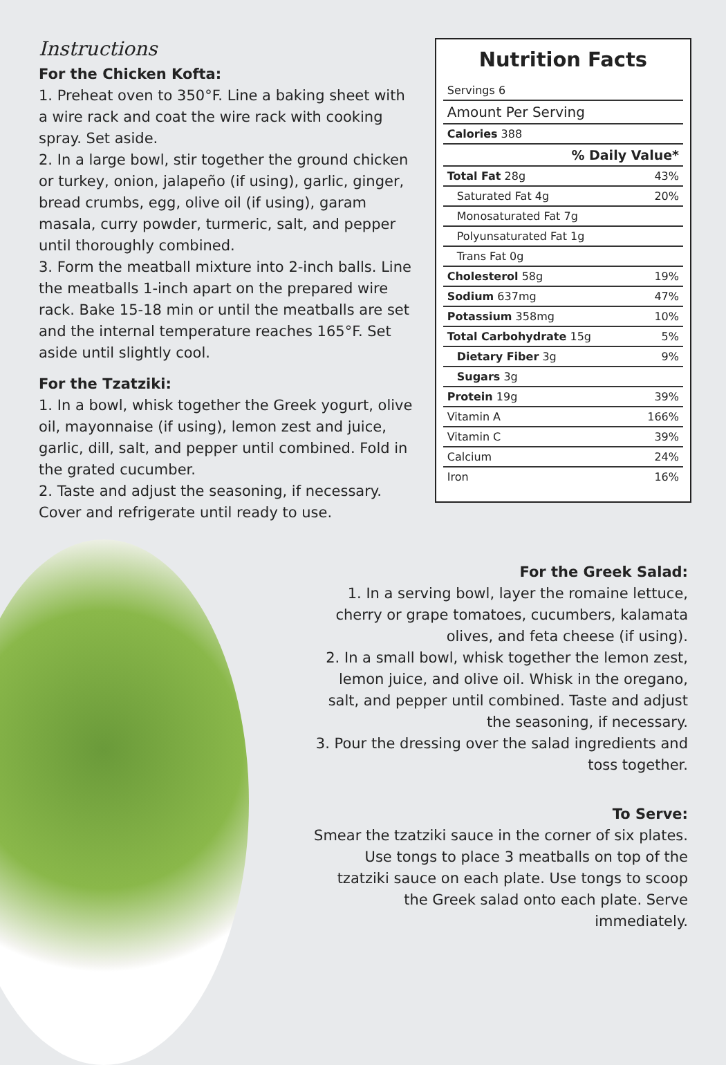Instructions
For the Chicken Kofta:
1. Preheat oven to 350°F. Line a baking sheet with a wire rack and coat the wire rack with cooking spray. Set aside.
2. In a large bowl, stir together the ground chicken or turkey, onion, jalapeño (if using), garlic, ginger, bread crumbs, egg, olive oil (if using), garam masala, curry powder, turmeric, salt, and pepper until thoroughly combined.
3. Form the meatball mixture into 2-inch balls. Line the meatballs 1-inch apart on the prepared wire rack. Bake 15-18 min or until the meatballs are set and the internal temperature reaches 165°F. Set aside until slightly cool.
For the Tzatziki:
1. In a bowl, whisk together the Greek yogurt, olive oil, mayonnaise (if using), lemon zest and juice, garlic, dill, salt, and pepper until combined. Fold in the grated cucumber.
2. Taste and adjust the seasoning, if necessary. Cover and refrigerate until ready to use.
Nutrition Facts
| Servings 6 | |
| Amount Per Serving | |
| Calories 388 | |
| % Daily Value* | |
| Total Fat 28g | 43% |
| Saturated Fat 4g | 20% |
| Monosaturated Fat 7g | |
| Polyunsaturated Fat 1g | |
| Trans Fat 0g | |
| Cholesterol 58g | 19% |
| Sodium 637mg | 47% |
| Potassium 358mg | 10% |
| Total Carbohydrate 15g | 5% |
| Dietary Fiber 3g | 9% |
| Sugars 3g | |
| Protein 19g | 39% |
| Vitamin A | 166% |
| Vitamin C | 39% |
| Calcium | 24% |
| Iron | 16% |
For the Greek Salad:
1. In a serving bowl, layer the romaine lettuce, cherry or grape tomatoes, cucumbers, kalamata olives, and feta cheese (if using).
2. In a small bowl, whisk together the lemon zest, lemon juice, and olive oil. Whisk in the oregano, salt, and pepper until combined. Taste and adjust the seasoning, if necessary.
3. Pour the dressing over the salad ingredients and toss together.
To Serve:
Smear the tzatziki sauce in the corner of six plates. Use tongs to place 3 meatballs on top of the tzatziki sauce on each plate. Use tongs to scoop the Greek salad onto each plate. Serve immediately.